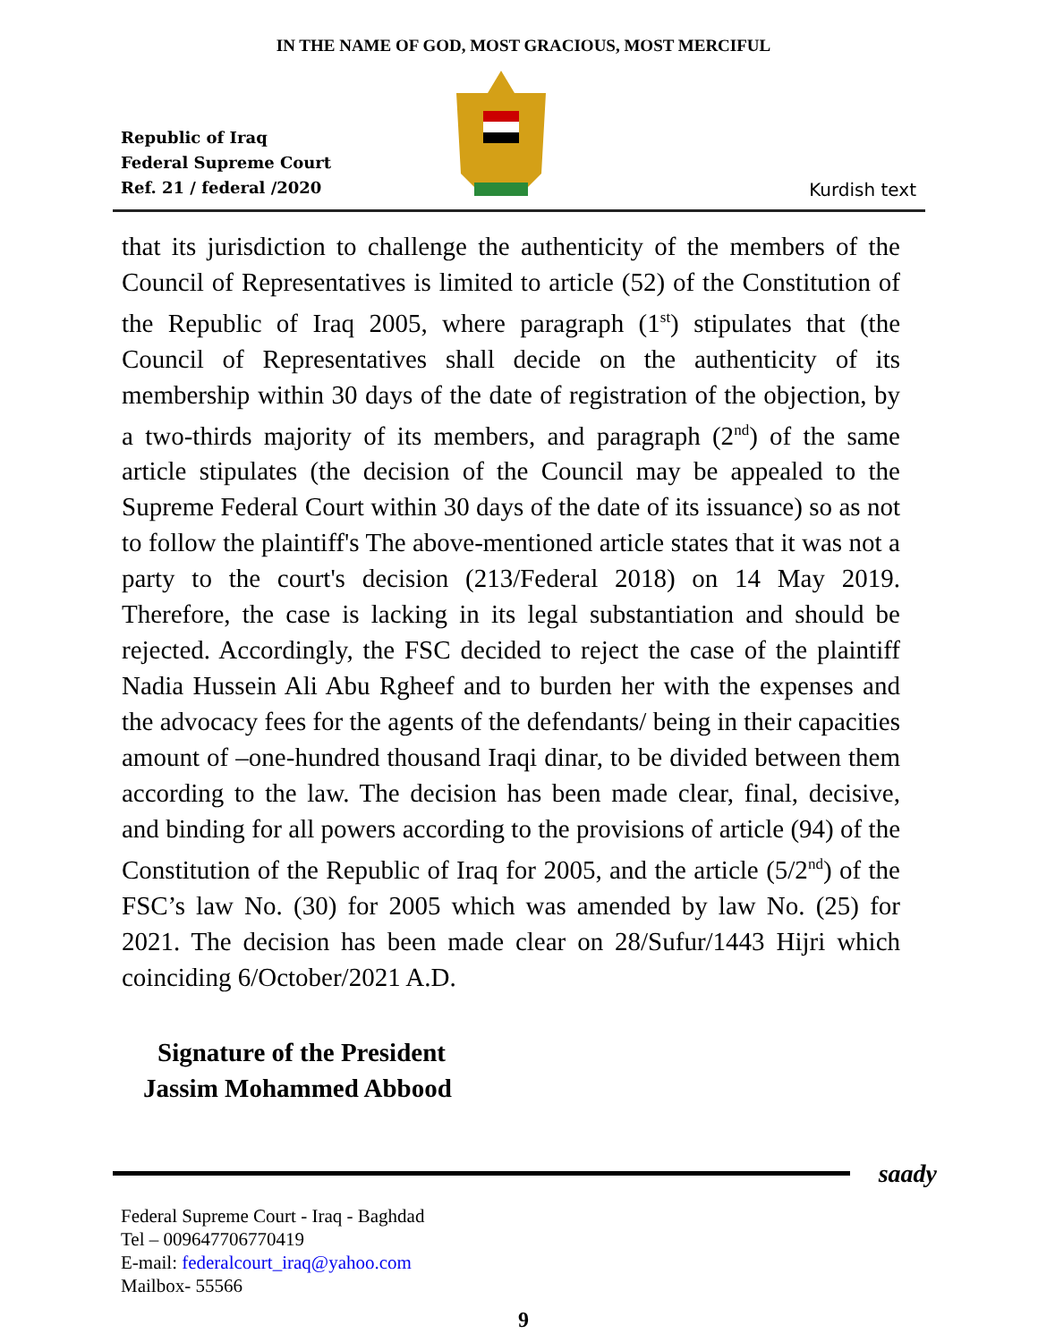IN THE NAME OF GOD, MOST GRACIOUS, MOST MERCIFUL
Republic of Iraq
Federal Supreme Court
Ref. 21 / federal /2020
Kurdish text
that its jurisdiction to challenge the authenticity of the members of the Council of Representatives is limited to article (52) of the Constitution of the Republic of Iraq 2005, where paragraph (1<sup>st</sup>) stipulates that (the Council of Representatives shall decide on the authenticity of its membership within 30 days of the date of registration of the objection, by a two-thirds majority of its members, and paragraph (2<sup>nd</sup>) of the same article stipulates (the decision of the Council may be appealed to the Supreme Federal Court within 30 days of the date of its issuance) so as not to follow the plaintiff's The above-mentioned article states that it was not a party to the court's decision (213/Federal 2018) on 14 May 2019. Therefore, the case is lacking in its legal substantiation and should be rejected. Accordingly, the FSC decided to reject the case of the plaintiff Nadia Hussein Ali Abu Rgheef and to burden her with the expenses and the advocacy fees for the agents of the defendants/ being in their capacities amount of –one-hundred thousand Iraqi dinar, to be divided between them according to the law. The decision has been made clear, final, decisive, and binding for all powers according to the provisions of article (94) of the Constitution of the Republic of Iraq for 2005, and the article (5/2<sup>nd</sup>) of the FSC’s law No. (30) for 2005 which was amended by law No. (25) for 2021. The decision has been made clear on 28/Sufur/1443 Hijri which coinciding 6/October/2021 A.D.
Signature of the President
Jassim Mohammed Abbood
saady
Federal Supreme Court - Iraq - Baghdad
Tel – 009647706770419
E-mail: federalcourt_iraq@yahoo.com
Mailbox- 55566
9